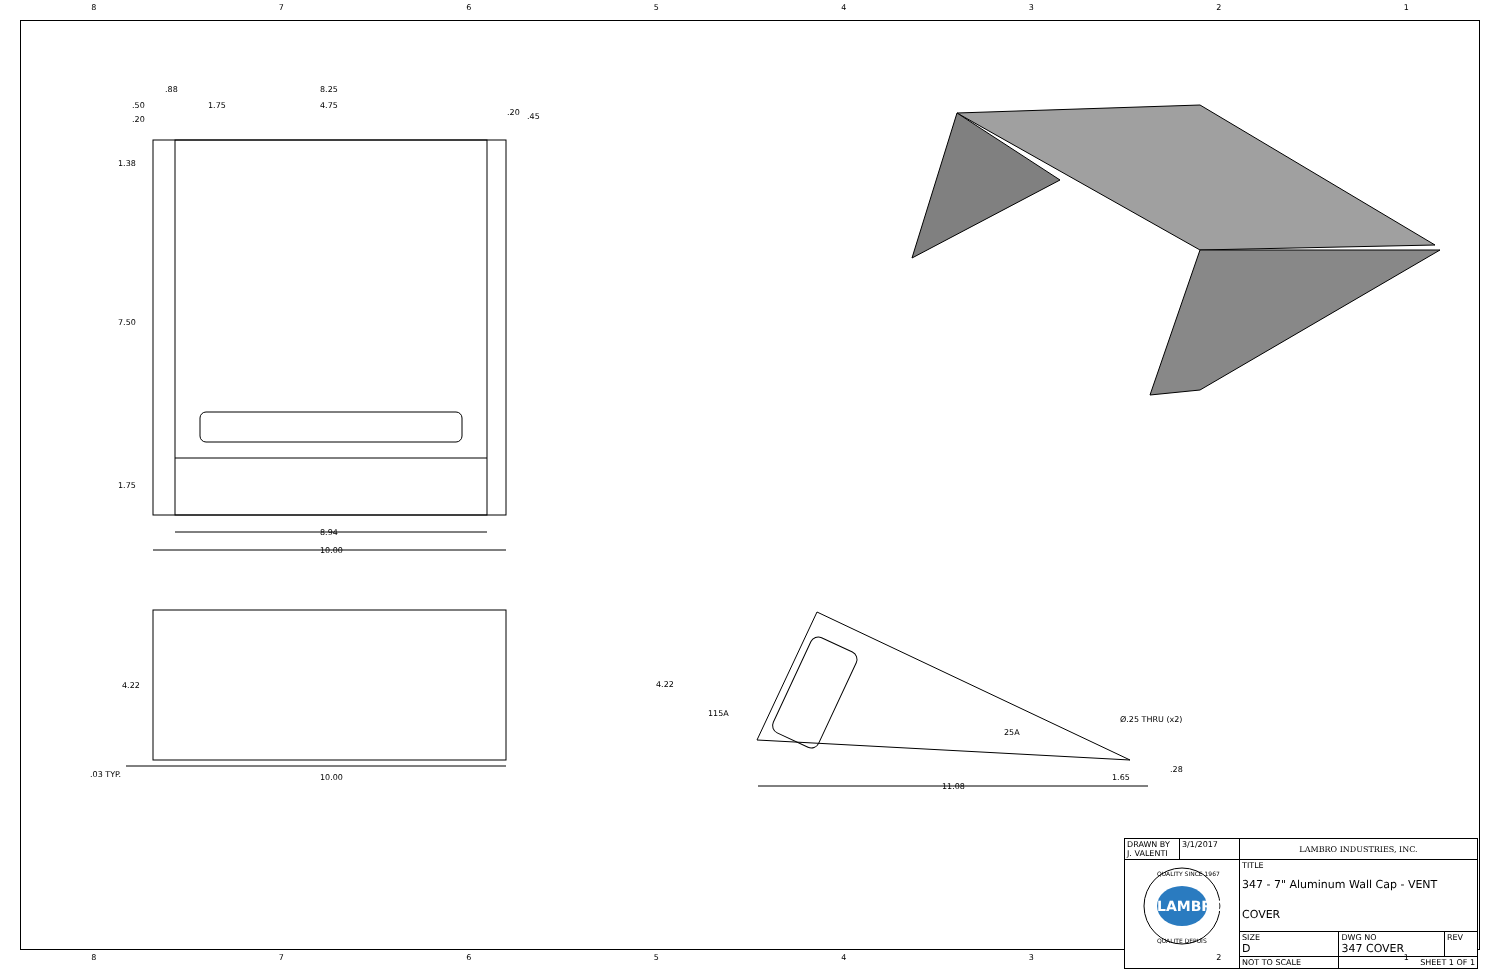87654321
.88
8.25
.50
1.75
4.75
.20
.20
.45
1.38
7.50
1.75
8.94
10.00
4.22
.03 TYP.
10.00
4.22
115A
25A
Ø.25 THRU (x2)
1.65
.28
11.08
| DRAWN BY J. VALENTI | 3/1/2017 | LAMBRO INDUSTRIES, INC. | | |
| LAMBRO QUALITY SINCE 1967 QUALITE DEPUIS | | TITLE 347 - 7" Aluminum Wall Cap - VENT COVER | | |
| | | SIZE D | DWG NO 347 COVER | REV |
| | | NOT TO SCALE | SHEET 1 OF 1 | |
87654321